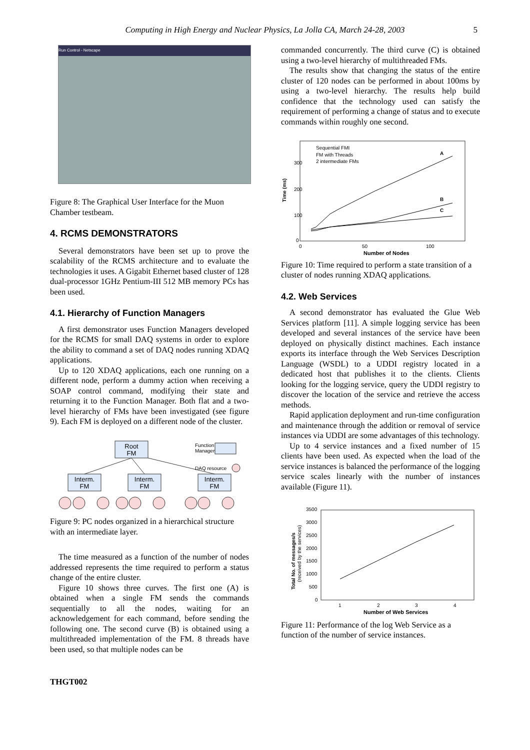Computing in High Energy and Nuclear Physics, La Jolla CA, March 24-28, 2003 5
Run Control - Netscape
Figure 8: The Graphical User Interface for the Muon Chamber testbeam.
4. RCMS DEMONSTRATORS
Several demonstrators have been set up to prove the scalability of the RCMS architecture and to evaluate the technologies it uses. A Gigabit Ethernet based cluster of 128 dual-processor 1GHz Pentium-III 512 MB memory PCs has been used.
4.1. Hierarchy of Function Managers
A first demonstrator uses Function Managers developed for the RCMS for small DAQ systems in order to explore the ability to command a set of DAQ nodes running XDAQ applications.
Up to 120 XDAQ applications, each one running on a different node, perform a dummy action when receiving a SOAP control command, modifying their state and returning it to the Function Manager. Both flat and a two-level hierarchy of FMs have been investigated (see figure 9). Each FM is deployed on a different node of the cluster.
Root
FM
Interm.
FM
Interm.
FM
Interm.
FM
Function
Manager
DAQ resource
Figure 9: PC nodes organized in a hierarchical structure with an intermediate layer.
The time measured as a function of the number of nodes addressed represents the time required to perform a status change of the entire cluster.
Figure 10 shows three curves. The first one (A) is obtained when a single FM sends the commands sequentially to all the nodes, waiting for an acknowledgement for each command, before sending the following one. The second curve (B) is obtained using a multithreaded implementation of the FM. 8 threads have been used, so that multiple nodes can be
commanded concurrently. The third curve (C) is obtained using a two-level hierarchy of multithreaded FMs.
The results show that changing the status of the entire cluster of 120 nodes can be performed in about 100ms by using a two-level hierarchy. The results help build confidence that the technology used can satisfy the requirement of performing a change of status and to execute commands within roughly one second.
300
200
100
0
0
50
100
Number of Nodes
Time (ms)
Sequential FMI
FM with Threads
2 intermediate FMs
A
B
C
Figure 10: Time required to perform a state transition of a cluster of nodes running XDAQ applications.
4.2. Web Services
A second demonstrator has evaluated the Glue Web Services platform [11]. A simple logging service has been developed and several instances of the service have been deployed on physically distinct machines. Each instance exports its interface through the Web Services Description Language (WSDL) to a UDDI registry located in a dedicated host that publishes it to the clients. Clients looking for the logging service, query the UDDI registry to discover the location of the service and retrieve the access methods.
Rapid application deployment and run-time configuration and maintenance through the addition or removal of service instances via UDDI are some advantages of this technology.
Up to 4 service instances and a fixed number of 15 clients have been used. As expected when the load of the service instances is balanced the performance of the logging service scales linearly with the number of instances available (Figure 11).
3500
3000
2500
2000
1500
1000
500
0
1
2
3
4
Number of Web Services
Total No. of messages/s
(received by the services)
Figure 11: Performance of the log Web Service as a function of the number of service instances.
THGT002